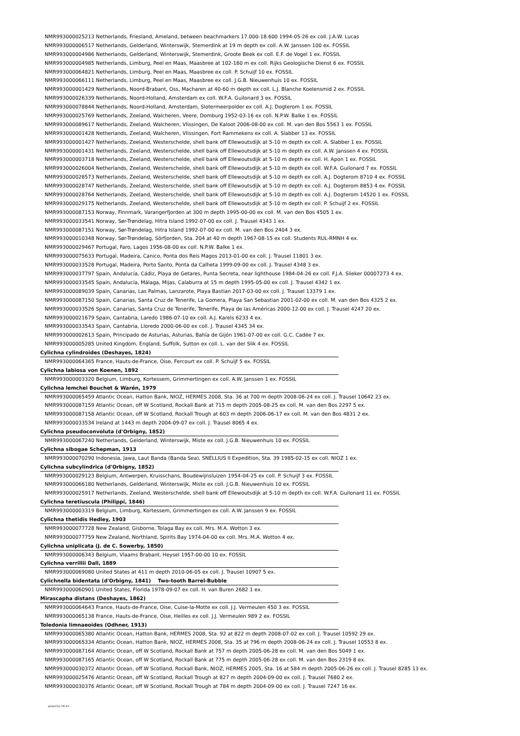NMR993000025213 Netherlands, Friesland, Ameland, between beachmarkers 17.000-18.600 1994-05-26 ex coll. J.A.W. Lucas
NMR993000006517 Netherlands, Gelderland, Winterswijk, Stemerdink at 19 m depth ex coll. A.W. Janssen 100 ex. FOSSIL
NMR993000004986 Netherlands, Gelderland, Winterswijk, Stemerdink, Groote Beek ex coll. E.F. de Vogel 1 ex. FOSSIL
NMR993000004985 Netherlands, Limburg, Peel en Maas, Maasbree at 102-160 m ex coll. Rijks Geologische Dienst 6 ex. FOSSIL
NMR993000064821 Netherlands, Limburg, Peel en Maas, Maasbree ex coll. P. Schuijf 10 ex. FOSSIL
NMR993000066111 Netherlands, Limburg, Peel en Maas, Maasbree ex coll. J.G.B. Nieuwenhuis 10 ex. FOSSIL
NMR993000001429 Netherlands, Noord-Brabant, Oss, Macharen at 40-60 m depth ex coll. L.J. Blanche Koelensmid 2 ex. FOSSIL
NMR993000026339 Netherlands, Noord-Holland, Amsterdam ex coll. W.F.A. Guilonard 3 ex. FOSSIL
NMR993000078844 Netherlands, Noord-Holland, Amsterdam, Slotermeerpolder ex coll. A.J. Dogterom 1 ex. FOSSIL
NMR993000025769 Netherlands, Zeeland, Walcheren, Veere, Domburg 1952-03-16 ex coll. N.P.W. Balke 1 ex. FOSSIL
NMR993000089617 Netherlands, Zeeland, Walcheren, Vlissingen, De Kaloot 2006-08-00 ex coll. M. van den Bos 5563 1 ex. FOSSIL
NMR993000001428 Netherlands, Zeeland, Walcheren, Vlissingen, Fort Rammekens ex coll. A. Slabber 13 ex. FOSSIL
NMR993000001427 Netherlands, Zeeland, Westerschelde, shell bank off Ellewoutsdijk at 5-10 m depth ex coll. A. Slabber 1 ex. FOSSIL
NMR993000001431 Netherlands, Zeeland, Westerschelde, shell bank off Ellewoutsdijk at 5-10 m depth ex coll. A.W. Janssen 4 ex. FOSSIL
NMR993000003718 Netherlands, Zeeland, Westerschelde, shell bank off Ellewoutsdijk at 5-10 m depth ex coll. H. Apon 1 ex. FOSSIL
NMR993000026004 Netherlands, Zeeland, Westerschelde, shell bank off Ellewoutsdijk at 5-10 m depth ex coll. W.F.A. Guilonard 7 ex. FOSSIL
NMR993000028573 Netherlands, Zeeland, Westerschelde, shell bank off Ellewoutsdijk at 5-10 m depth ex coll. A.J. Dogterom 8710 4 ex. FOSSIL
NMR993000028747 Netherlands, Zeeland, Westerschelde, shell bank off Ellewoutsdijk at 5-10 m depth ex coll. A.J. Dogterom 8853 4 ex. FOSSIL
NMR993000028764 Netherlands, Zeeland, Westerschelde, shell bank off Ellewoutsdijk at 5-10 m depth ex coll. A.J. Dogterom 14520 1 ex. FOSSIL
NMR993000029175 Netherlands, Zeeland, Westerschelde, shell bank off Ellewoutsdijk at 5-10 m depth ex coll. P. Schuijf 2 ex. FOSSIL
NMR993000087153 Norway, Finnmark, Varangerfjorden at 300 m depth 1995-00-00 ex coll. M. van den Bos 4505 1 ex.
NMR993000033541 Norway, Sør-Trøndelag, Hitra Island 1992-07-00 ex coll. J. Trausel 4343 1 ex.
NMR993000087151 Norway, Sør-Trøndelag, Hitra Island 1992-07-00 ex coll. M. van den Bos 2404 3 ex.
NMR993000010348 Norway, Sør-Trøndelag, Sörfjorden, Sta. 204 at 40 m depth 1967-08-15 ex coll. Students RUL-RMNH 4 ex.
NMR993000029467 Portugal, Faro, Lagos 1956-08-00 ex coll. N.P.W. Balke 1 ex.
NMR993000075633 Portugal, Madeira, Canico, Ponta dos Reis Magos 2013-01-00 ex coll. J. Trausel 11801 3 ex.
NMR993000033528 Portugal, Madeira, Porto Santo, Ponta da Calheta 1999-09-00 ex coll. J. Trausel 4348 3 ex.
NMR993000037797 Spain, Andalucía, Cádiz, Playa de Getares, Punta Secreta, near lighthouse 1984-04-26 ex coll. F.J.A. Slieker 00007273 4 ex.
NMR993000033545 Spain, Andalucía, Málaga, Mijas, Calaburra at 15 m depth 1995-05-00 ex coll. J. Trausel 4342 1 ex.
NMR993000089039 Spain, Canarias, Las Palmas, Lanzarote, Playa Bastian 2017-03-00 ex coll. J. Trausel 13379 1 ex.
NMR993000087150 Spain, Canarias, Santa Cruz de Tenerife, La Gomera, Playa San Sebastian 2001-02-00 ex coll. M. van den Bos 4325 2 ex.
NMR993000033526 Spain, Canarias, Santa Cruz de Tenerife, Tenerife, Playa de las Américas 2000-12-00 ex coll. J. Trausel 4247 20 ex.
NMR993000021679 Spain, Cantabria, Laredo 1986-07-10 ex coll. A.J. Karels 6233 4 ex.
NMR993000033543 Spain, Cantabria, Lloredo 2000-06-00 ex coll. J. Trausel 4345 34 ex.
NMR993000002613 Spain, Principado de Asturias, Asturias, Bahía de Gijón 1961-07-00 ex coll. G.C. Cadée 7 ex.
NMR993000005285 United Kingdom, England, Suffolk, Sutton ex coll. L. van der Slik 4 ex. FOSSIL
Cylichna cylindroides (Deshayes, 1824)
NMR993000064365 France, Hauts-de-France, Oise, Fercourt ex coll. P. Schuijf 5 ex. FOSSIL
Cylichna labiosa von Koenen, 1892
NMR993000003320 Belgium, Limburg, Kortessem, Grimmertingen ex coll. A.W. Janssen 1 ex. FOSSIL
Cylichna lemchei Bouchet & Warén, 1979
NMR993000065459 Atlantic Ocean, Hatton Bank, NIOZ, HERMES 2008, Sta. 36 at 700 m depth 2008-06-24 ex coll. J. Trausel 10642 23 ex.
NMR993000087159 Atlantic Ocean, off W Scotland, Rockall Bank at 715 m depth 2005-08-25 ex coll. M. van den Bos 2297 5 ex.
NMR993000087158 Atlantic Ocean, off W Scotland, Rockall Trough at 603 m depth 2006-06-17 ex coll. M. van den Bos 4831 2 ex.
NMR993000033534 Ireland at 1443 m depth 2004-09-07 ex coll. J. Trausel 8065 4 ex.
Cylichna pseudoconvoluta (d'Orbigny, 1852)
NMR993000067240 Netherlands, Gelderland, Winterswijk, Miste ex coll. J.G.B. Nieuwenhuis 10 ex. FOSSIL
Cylichna sibogae Schepman, 1913
NMR993000070290 Indonesia, Jawa, Laut Banda (Banda Sea), SNELLIUS II Expedition, Sta. 39 1985-02-15 ex coll. NIOZ 1 ex.
Cylichna subcylindrica (d'Orbigny, 1852)
NMR993000029123 Belgium, Antwerpen, Kruisschans, Boudewijnsluizen 1954-04-25 ex coll. P. Schuijf 3 ex. FOSSIL
NMR993000066180 Netherlands, Gelderland, Winterswijk, Miste ex coll. J.G.B. Nieuwenhuis 10 ex. FOSSIL
NMR993000025917 Netherlands, Zeeland, Westerschelde, shell bank off Ellewoutsdijk at 5-10 m depth ex coll. W.F.A. Guilonard 11 ex. FOSSIL
Cylichna teretiuscula (Philippi, 1846)
NMR993000003319 Belgium, Limburg, Kortessem, Grimmertingen ex coll. A.W. Janssen 9 ex. FOSSIL
Cylichna thetidis Hedley, 1903
NMR993000077728 New Zealand, Gisborne, Tolaga Bay ex coll. Mrs. M.A. Wotton 3 ex.
NMR993000077759 New Zealand, Northland, Spirits Bay 1974-04-00 ex coll. Mrs. M.A. Wotton 4 ex.
Cylichna uniplicata (J. de C. Sowerby, 1850)
NMR993000006343 Belgium, Vlaams Brabant, Heysel 1957-00-00 10 ex. FOSSIL
Cylichna verrillii Dall, 1889
NMR993000069080 United States at 411 m depth 2010-06-05 ex coll. J. Trausel 10907 5 ex.
Cylichnella bidentata (d'Orbigny, 1841) Two-tooth Barrel-Bubble
NMR993000060901 United States, Florida 1978-09-07 ex coll. H. van Buren 2682 1 ex.
Mirascapha distans (Deshayes, 1862)
NMR993000064643 France, Hauts-de-France, Oise, Cuise-la-Motte ex coll. J.J. Vermeulen 450 3 ex. FOSSIL
NMR993000065138 France, Hauts-de-France, Oise, Heilles ex coll. J.J. Vermeulen 989 2 ex. FOSSIL
Toledonia limnaeoides (Odhner, 1913)
NMR993000065380 Atlantic Ocean, Hatton Bank, HERMES 2008, Sta. 92 at 822 m depth 2008-07-02 ex coll. J. Trausel 10592 29 ex.
NMR993000065334 Atlantic Ocean, Hatton Bank, NIOZ, HERMES 2008, Sta. 35 at 796 m depth 2008-06-24 ex coll. J. Trausel 10553 8 ex.
NMR993000087164 Atlantic Ocean, off W Scotland, Rockall Bank at 757 m depth 2005-06-28 ex coll. M. van den Bos 5049 1 ex.
NMR993000087165 Atlantic Ocean, off W Scotland, Rockall Bank at 775 m depth 2005-06-28 ex coll. M. van den Bos 2319 8 ex.
NMR993000030372 Atlantic Ocean, off W Scotland, Rockall Bank, NIOZ, HERMES 2005, Sta. 16 at 584 m depth 2005-06-26 ex coll. J. Trausel 8285 13 ex.
NMR993000025476 Atlantic Ocean, off W Scotland, Rockall Trough at 827 m depth 2004-09-00 ex coll. J. Trausel 7680 2 ex.
NMR993000030376 Atlantic Ocean, off W Scotland, Rockall Trough at 784 m depth 2004-09-00 ex coll. J. Trausel 7247 16 ex.
printed by CB 4.0